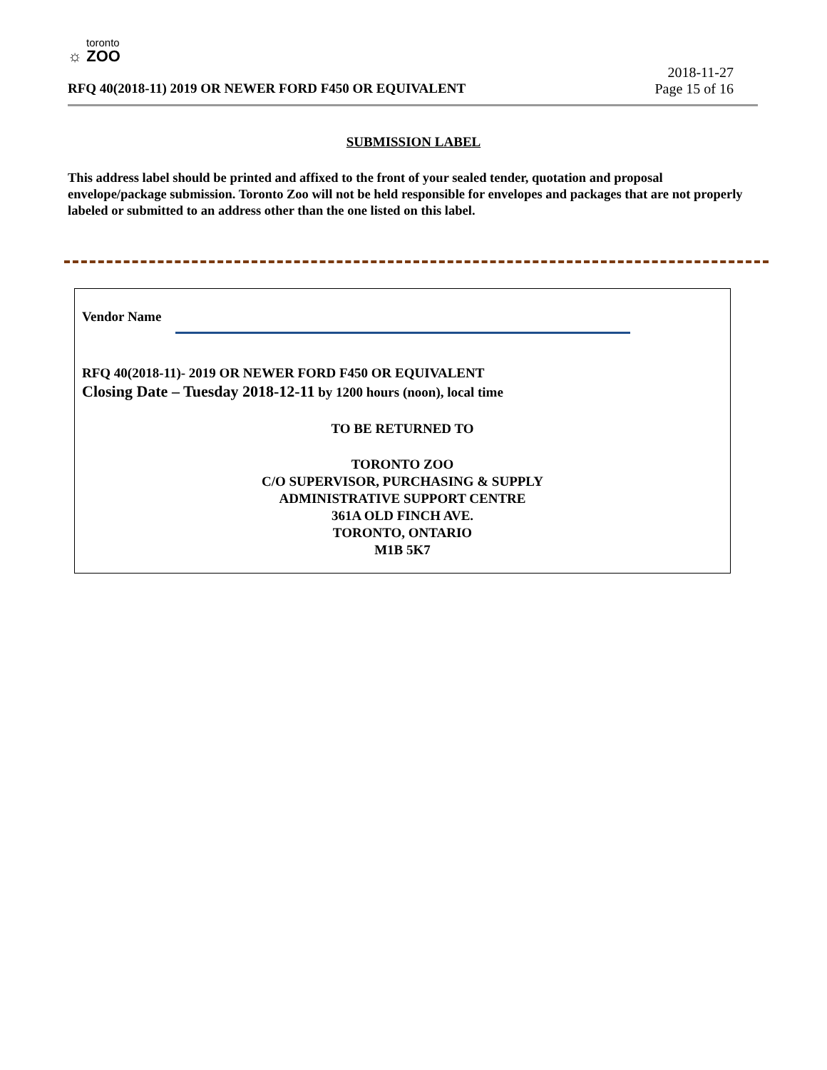toronto
☼ ZOO
2018-11-27
RFQ 40(2018-11) 2019 OR NEWER FORD F450 OR EQUIVALENT Page 15 of 16
SUBMISSION LABEL
This address label should be printed and affixed to the front of your sealed tender, quotation and proposal envelope/package submission. Toronto Zoo will not be held responsible for envelopes and packages that are not properly labeled or submitted to an address other than the one listed on this label.
Vendor Name
RFQ 40(2018-11)- 2019 OR NEWER FORD F450 OR EQUIVALENT
Closing Date – Tuesday 2018-12-11 by 1200 hours (noon), local time
TO BE RETURNED TO
TORONTO ZOO
C/O SUPERVISOR, PURCHASING & SUPPLY
ADMINISTRATIVE SUPPORT CENTRE
361A OLD FINCH AVE.
TORONTO, ONTARIO
M1B 5K7